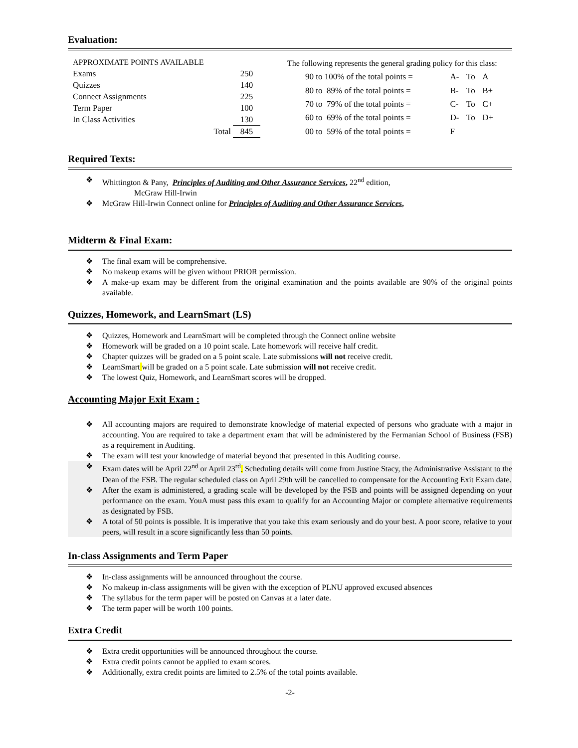Evaluation:
| APPROXIMATE POINTS AVAILABLE | | |
| Exams | | 250 |
| Quizzes | | 140 |
| Connect Assignments | | 225 |
| Term Paper | | 100 |
| In Class Activities | | 130 |
| | Total | 845 |
| The following represents the general grading policy for this class: | | | |
| 90 to 100% of the total points = | A- | To | A |
| 80 to 89% of the total points = | B- | To | B+ |
| 70 to 79% of the total points = | C- | To | C+ |
| 60 to 69% of the total points = | D- | To | D+ |
| 00 to 59% of the total points = | F | | |
Required Texts:
❖ Whittington & Pany, Principles of Auditing and Other Assurance Services, 22<sup>nd</sup> edition,
McGraw Hill-Irwin
❖ McGraw Hill-Irwin Connect online for Principles of Auditing and Other Assurance Services,
Midterm & Final Exam:
❖ The final exam will be comprehensive.
❖ No makeup exams will be given without PRIOR permission.
❖ A make-up exam may be different from the original examination and the points available are 90% of the original points available.
Quizzes, Homework, and LearnSmart (LS)
❖ Quizzes, Homework and LearnSmart will be completed through the Connect online website
❖ Homework will be graded on a 10 point scale. Late homework will receive half credit.
❖ Chapter quizzes will be graded on a 5 point scale. Late submissions will not receive credit.
❖ LearnSmart will be graded on a 5 point scale. Late submission will not receive credit.
❖ The lowest Quiz, Homework, and LearnSmart scores will be dropped.
Accounting Major Exit Exam :
❖ All accounting majors are required to demonstrate knowledge of material expected of persons who graduate with a major in accounting. You are required to take a department exam that will be administered by the Fermanian School of Business (FSB) as a requirement in Auditing.
❖ The exam will test your knowledge of material beyond that presented in this Auditing course.
❖ Exam dates will be April 22<sup>nd</sup> or April 23<sup>rd</sup>. Scheduling details will come from Justine Stacy, the Administrative Assistant to the Dean of the FSB. The regular scheduled class on April 29th will be cancelled to compensate for the Accounting Exit Exam date.
❖ After the exam is administered, a grading scale will be developed by the FSB and points will be assigned depending on your performance on the exam. YouA must pass this exam to qualify for an Accounting Major or complete alternative requirements as designated by FSB.
❖ A total of 50 points is possible. It is imperative that you take this exam seriously and do your best. A poor score, relative to your peers, will result in a score significantly less than 50 points.
In-class Assignments and Term Paper
❖ In-class assignments will be announced throughout the course.
❖ No makeup in-class assignments will be given with the exception of PLNU approved excused absences
❖ The syllabus for the term paper will be posted on Canvas at a later date.
❖ The term paper will be worth 100 points.
Extra Credit
❖ Extra credit opportunities will be announced throughout the course.
❖ Extra credit points cannot be applied to exam scores.
❖ Additionally, extra credit points are limited to 2.5% of the total points available.
-2-